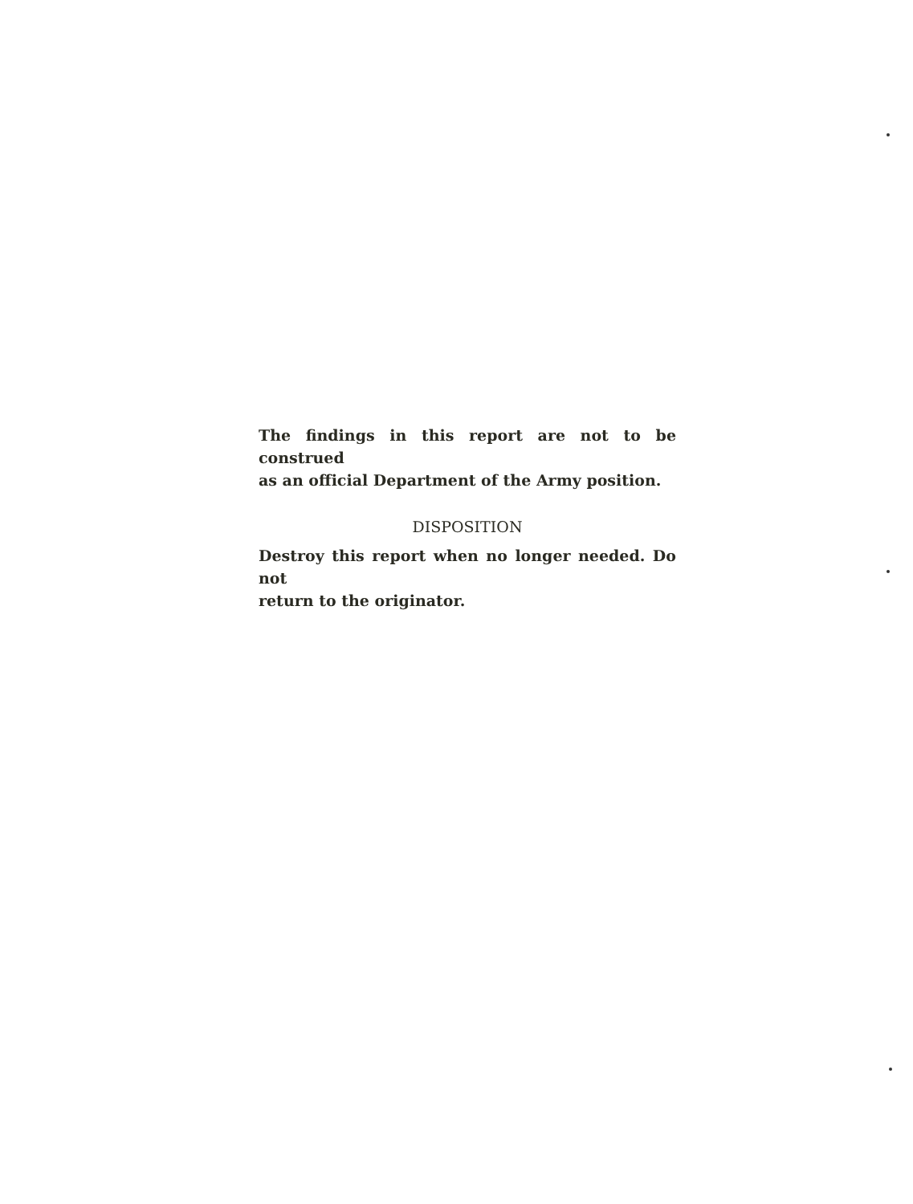The findings in this report are not to be construed
as an official Department of the Army position.
DISPOSITION
Destroy this report when no longer needed. Do not
return to the originator.